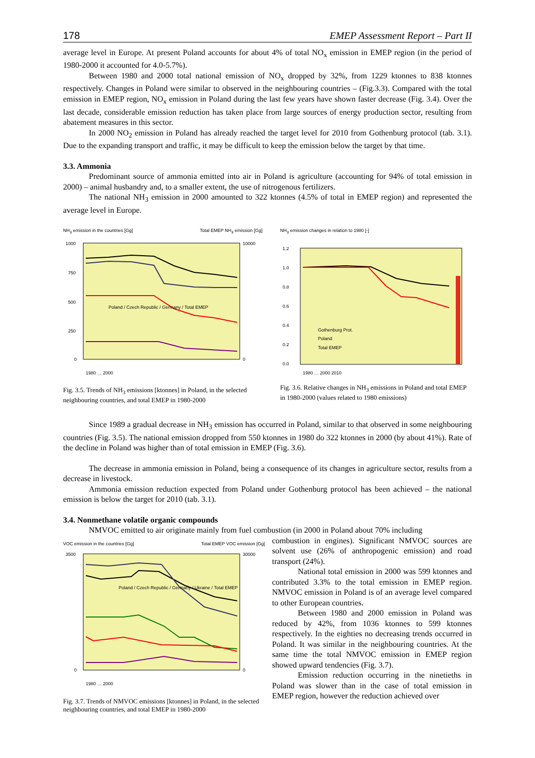178 EMEP Assessment Report – Part II
average level in Europe. At present Poland accounts for about 4% of total NO<sub>x</sub> emission in EMEP region (in the period of 1980-2000 it accounted for 4.0-5.7%).
Between 1980 and 2000 total national emission of NO<sub>x</sub> dropped by 32%, from 1229 ktonnes to 838 ktonnes respectively. Changes in Poland were similar to observed in the neighbouring countries – (Fig.3.3). Compared with the total emission in EMEP region, NO<sub>x</sub> emission in Poland during the last few years have shown faster decrease (Fig. 3.4). Over the last decade, considerable emission reduction has taken place from large sources of energy production sector, resulting from abatement measures in this sector.
In 2000 NO<sub>2</sub> emission in Poland has already reached the target level for 2010 from Gothenburg protocol (tab. 3.1). Due to the expanding transport and traffic, it may be difficult to keep the emission below the target by that time.
3.3. Ammonia
Predominant source of ammonia emitted into air in Poland is agriculture (accounting for 94% of total emission in 2000) – animal husbandry and, to a smaller extent, the use of nitrogenous fertilizers.
The national NH<sub>3</sub> emission in 2000 amounted to 322 ktonnes (4.5% of total in EMEP region) and represented the average level in Europe.
NH<sub>3</sub> emission in the countries [Gg] Total EMEP NH<sub>3</sub> emission [Gg]
1000
750
500
250
0
10000
0
Poland / Czech Republic / Germany / Total EMEP
1980 … 2000
Fig. 3.5. Trends of NH<sub>3</sub> emissions [ktonnes] in Poland, in the selected neighbouring countries, and total EMEP in 1980-2000
NH<sub>3</sub> emission changes in relation to 1980 [-]
1.2
1.0
0.8
0.6
0.4
0.2
0.0
Gothenburg Prot.
Poland
Total EMEP
1980 … 2000 2010
Fig. 3.6. Relative changes in NH<sub>3</sub> emissions in Poland and total EMEP in 1980-2000 (values related to 1980 emissions)
Since 1989 a gradual decrease in NH<sub>3</sub> emission has occurred in Poland, similar to that observed in some neighbouring countries (Fig. 3.5). The national emission dropped from 550 ktonnes in 1980 do 322 ktonnes in 2000 (by about 41%). Rate of the decline in Poland was higher than of total emission in EMEP (Fig. 3.6).
The decrease in ammonia emission in Poland, being a consequence of its changes in agriculture sector, results from a decrease in livestock.
Ammonia emission reduction expected from Poland under Gothenburg protocol has been achieved – the national emission is below the target for 2010 (tab. 3.1).
3.4. Nonmethane volatile organic compounds
NMVOC emitted to air originate mainly from fuel combustion (in 2000 in Poland about 70% including
VOC emission in the countries [Gg] Total EMEP VOC emission [Gg]
3500
0
30000
0
Poland / Czech Republic / Germany / Ukraine / Total EMEP
1980 … 2000
Fig. 3.7. Trends of NMVOC emissions [ktonnes] in Poland, in the selected neighbouring countries, and total EMEP in 1980-2000
combustion in engines). Significant NMVOC sources are solvent use (26% of anthropogenic emission) and road transport (24%).
National total emission in 2000 was 599 ktonnes and contributed 3.3% to the total emission in EMEP region. NMVOC emission in Poland is of an average level compared to other European countries.
Between 1980 and 2000 emission in Poland was reduced by 42%, from 1036 ktonnes to 599 ktonnes respectively. In the eighties no decreasing trends occurred in Poland. It was similar in the neighbouring countries. At the same time the total NMVOC emission in EMEP region showed upward tendencies (Fig. 3.7).
Emission reduction occurring in the ninetieths in Poland was slower than in the case of total emission in EMEP region, however the reduction achieved over